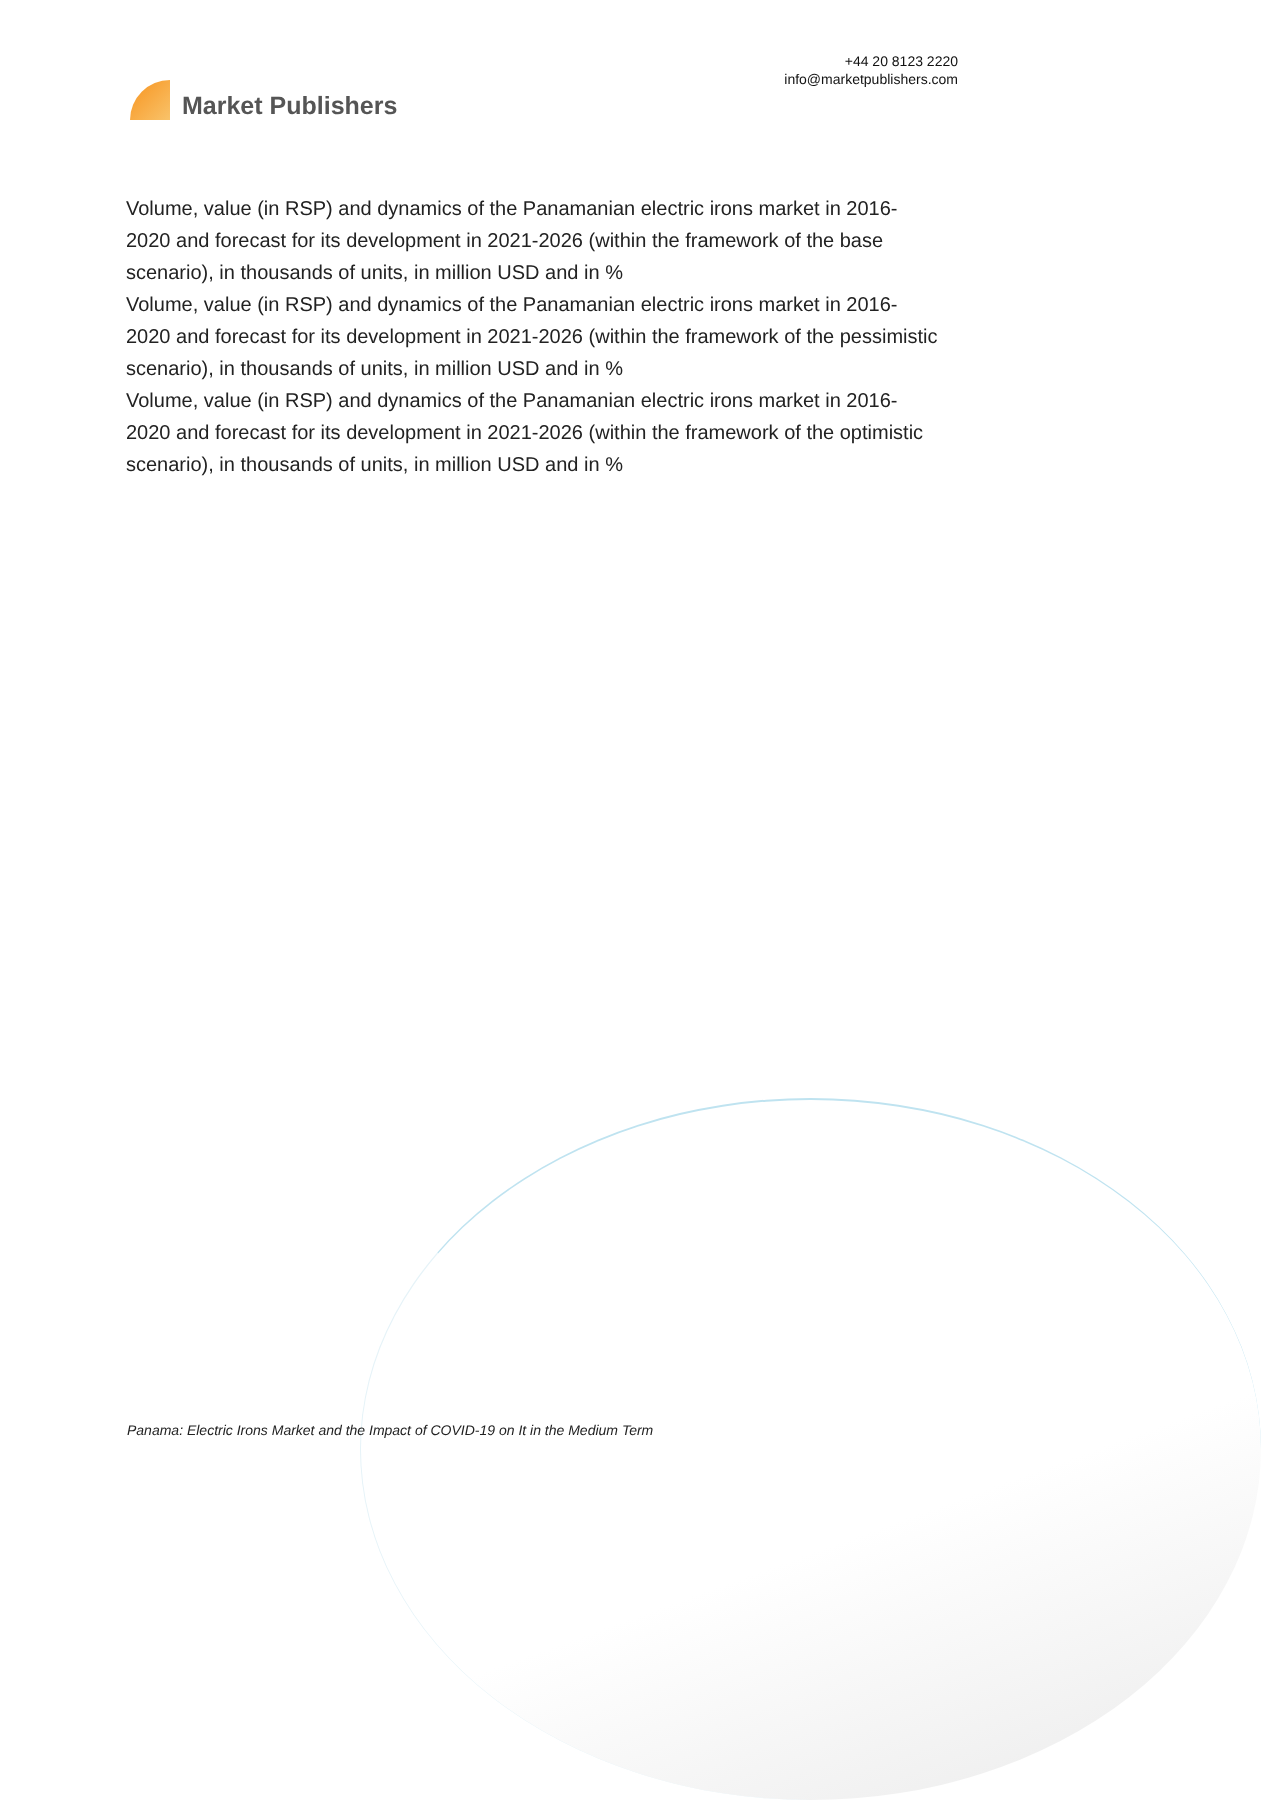Market Publishers
+44 20 8123 2220
info@marketpublishers.com
Volume, value (in RSP) and dynamics of the Panamanian electric irons market in 2016-2020 and forecast for its development in 2021-2026 (within the framework of the base scenario), in thousands of units, in million USD and in %
Volume, value (in RSP) and dynamics of the Panamanian electric irons market in 2016-2020 and forecast for its development in 2021-2026 (within the framework of the pessimistic scenario), in thousands of units, in million USD and in %
Volume, value (in RSP) and dynamics of the Panamanian electric irons market in 2016-2020 and forecast for its development in 2021-2026 (within the framework of the optimistic scenario), in thousands of units, in million USD and in %
Panama: Electric Irons Market and the Impact of COVID-19 on It in the Medium Term